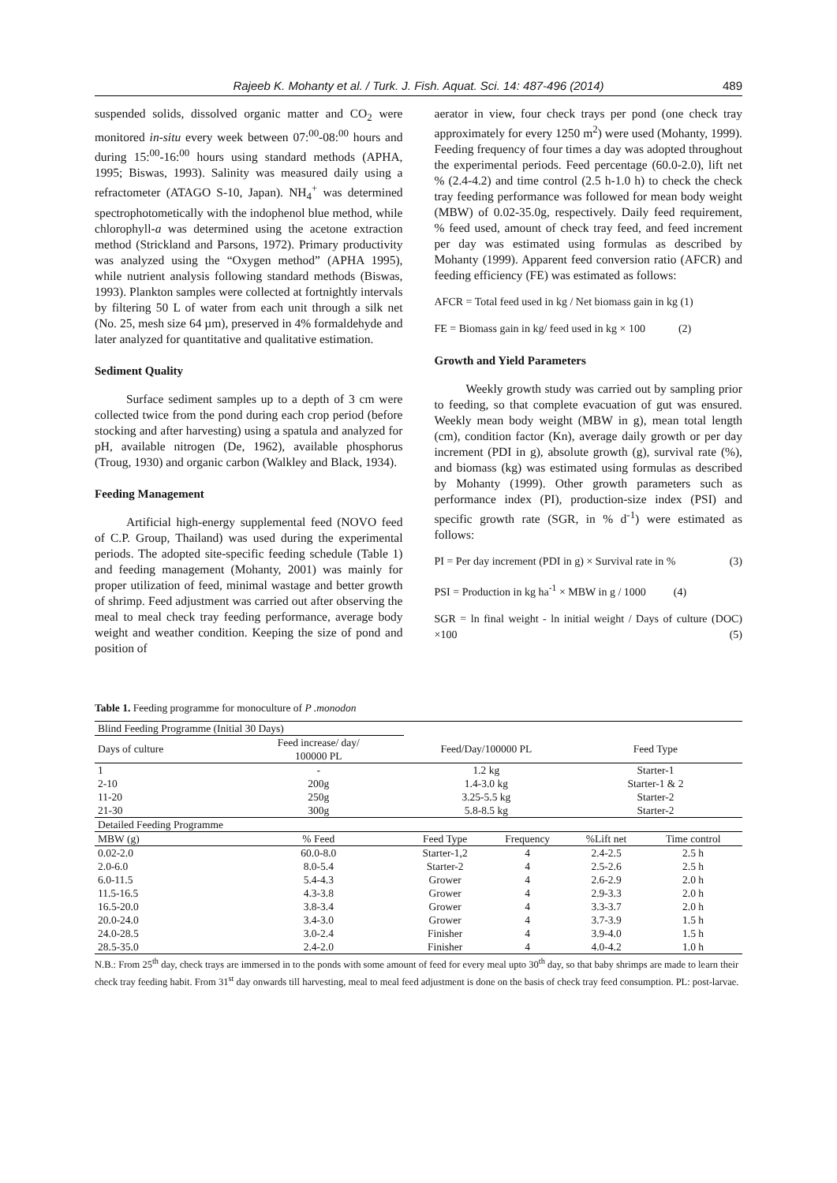Rajeeb K. Mohanty et al. / Turk. J. Fish. Aquat. Sci. 14: 487-496 (2014) 489
suspended solids, dissolved organic matter and CO<sub>2</sub> were monitored in-situ every week between 07:<sup>00</sup>-08:<sup>00</sup> hours and during 15:<sup>00</sup>-16:<sup>00</sup> hours using standard methods (APHA, 1995; Biswas, 1993). Salinity was measured daily using a refractometer (ATAGO S-10, Japan). NH<sub>4</sub><sup>+</sup> was determined spectrophotometically with the indophenol blue method, while chlorophyll-a was determined using the acetone extraction method (Strickland and Parsons, 1972). Primary productivity was analyzed using the “Oxygen method” (APHA 1995), while nutrient analysis following standard methods (Biswas, 1993). Plankton samples were collected at fortnightly intervals by filtering 50 L of water from each unit through a silk net (No. 25, mesh size 64 µm), preserved in 4% formaldehyde and later analyzed for quantitative and qualitative estimation.
Sediment Quality
Surface sediment samples up to a depth of 3 cm were collected twice from the pond during each crop period (before stocking and after harvesting) using a spatula and analyzed for pH, available nitrogen (De, 1962), available phosphorus (Troug, 1930) and organic carbon (Walkley and Black, 1934).
Feeding Management
Artificial high-energy supplemental feed (NOVO feed of C.P. Group, Thailand) was used during the experimental periods. The adopted site-specific feeding schedule (Table 1) and feeding management (Mohanty, 2001) was mainly for proper utilization of feed, minimal wastage and better growth of shrimp. Feed adjustment was carried out after observing the meal to meal check tray feeding performance, average body weight and weather condition. Keeping the size of pond and position of
aerator in view, four check trays per pond (one check tray approximately for every 1250 m<sup>2</sup>) were used (Mohanty, 1999). Feeding frequency of four times a day was adopted throughout the experimental periods. Feed percentage (60.0-2.0), lift net % (2.4-4.2) and time control (2.5 h-1.0 h) to check the check tray feeding performance was followed for mean body weight (MBW) of 0.02-35.0g, respectively. Daily feed requirement, % feed used, amount of check tray feed, and feed increment per day was estimated using formulas as described by Mohanty (1999). Apparent feed conversion ratio (AFCR) and feeding efficiency (FE) was estimated as follows:
AFCR = Total feed used in kg / Net biomass gain in kg (1)
FE = Biomass gain in kg/ feed used in kg × 100 (2)
Growth and Yield Parameters
Weekly growth study was carried out by sampling prior to feeding, so that complete evacuation of gut was ensured. Weekly mean body weight (MBW in g), mean total length (cm), condition factor (Kn), average daily growth or per day increment (PDI in g), absolute growth (g), survival rate (%), and biomass (kg) was estimated using formulas as described by Mohanty (1999). Other growth parameters such as performance index (PI), production-size index (PSI) and specific growth rate (SGR, in % d<sup>-1</sup>) were estimated as follows:
PI = Per day increment (PDI in g) × Survival rate in % (3)
PSI = Production in kg ha<sup>-1</sup> × MBW in g / 1000 (4)
SGR = ln final weight - ln initial weight / Days of culture (DOC) ×100 (5)
Table 1. Feeding programme for monoculture of P .monodon
| Blind Feeding Programme (Initial 30 Days) | | | | | |
| Days of culture | Feed increase/ day/ 100000 PL | Feed/Day/100000 PL | | Feed Type | |
| 1 | - | 1.2 kg | | Starter-1 | |
| 2-10 | 200g | 1.4-3.0 kg | | Starter-1 & 2 | |
| 11-20 | 250g | 3.25-5.5 kg | | Starter-2 | |
| 21-30 | 300g | 5.8-8.5 kg | | Starter-2 | |
| Detailed Feeding Programme | | | | | |
| MBW (g) | % Feed | Feed Type | Frequency | %Lift net | Time control |
| 0.02-2.0 | 60.0-8.0 | Starter-1,2 | 4 | 2.4-2.5 | 2.5 h |
| 2.0-6.0 | 8.0-5.4 | Starter-2 | 4 | 2.5-2.6 | 2.5 h |
| 6.0-11.5 | 5.4-4.3 | Grower | 4 | 2.6-2.9 | 2.0 h |
| 11.5-16.5 | 4.3-3.8 | Grower | 4 | 2.9-3.3 | 2.0 h |
| 16.5-20.0 | 3.8-3.4 | Grower | 4 | 3.3-3.7 | 2.0 h |
| 20.0-24.0 | 3.4-3.0 | Grower | 4 | 3.7-3.9 | 1.5 h |
| 24.0-28.5 | 3.0-2.4 | Finisher | 4 | 3.9-4.0 | 1.5 h |
| 28.5-35.0 | 2.4-2.0 | Finisher | 4 | 4.0-4.2 | 1.0 h |
N.B.: From 25<sup>th</sup> day, check trays are immersed in to the ponds with some amount of feed for every meal upto 30<sup>th</sup> day, so that baby shrimps are made to learn their check tray feeding habit. From 31<sup>st</sup> day onwards till harvesting, meal to meal feed adjustment is done on the basis of check tray feed consumption. PL: post-larvae.